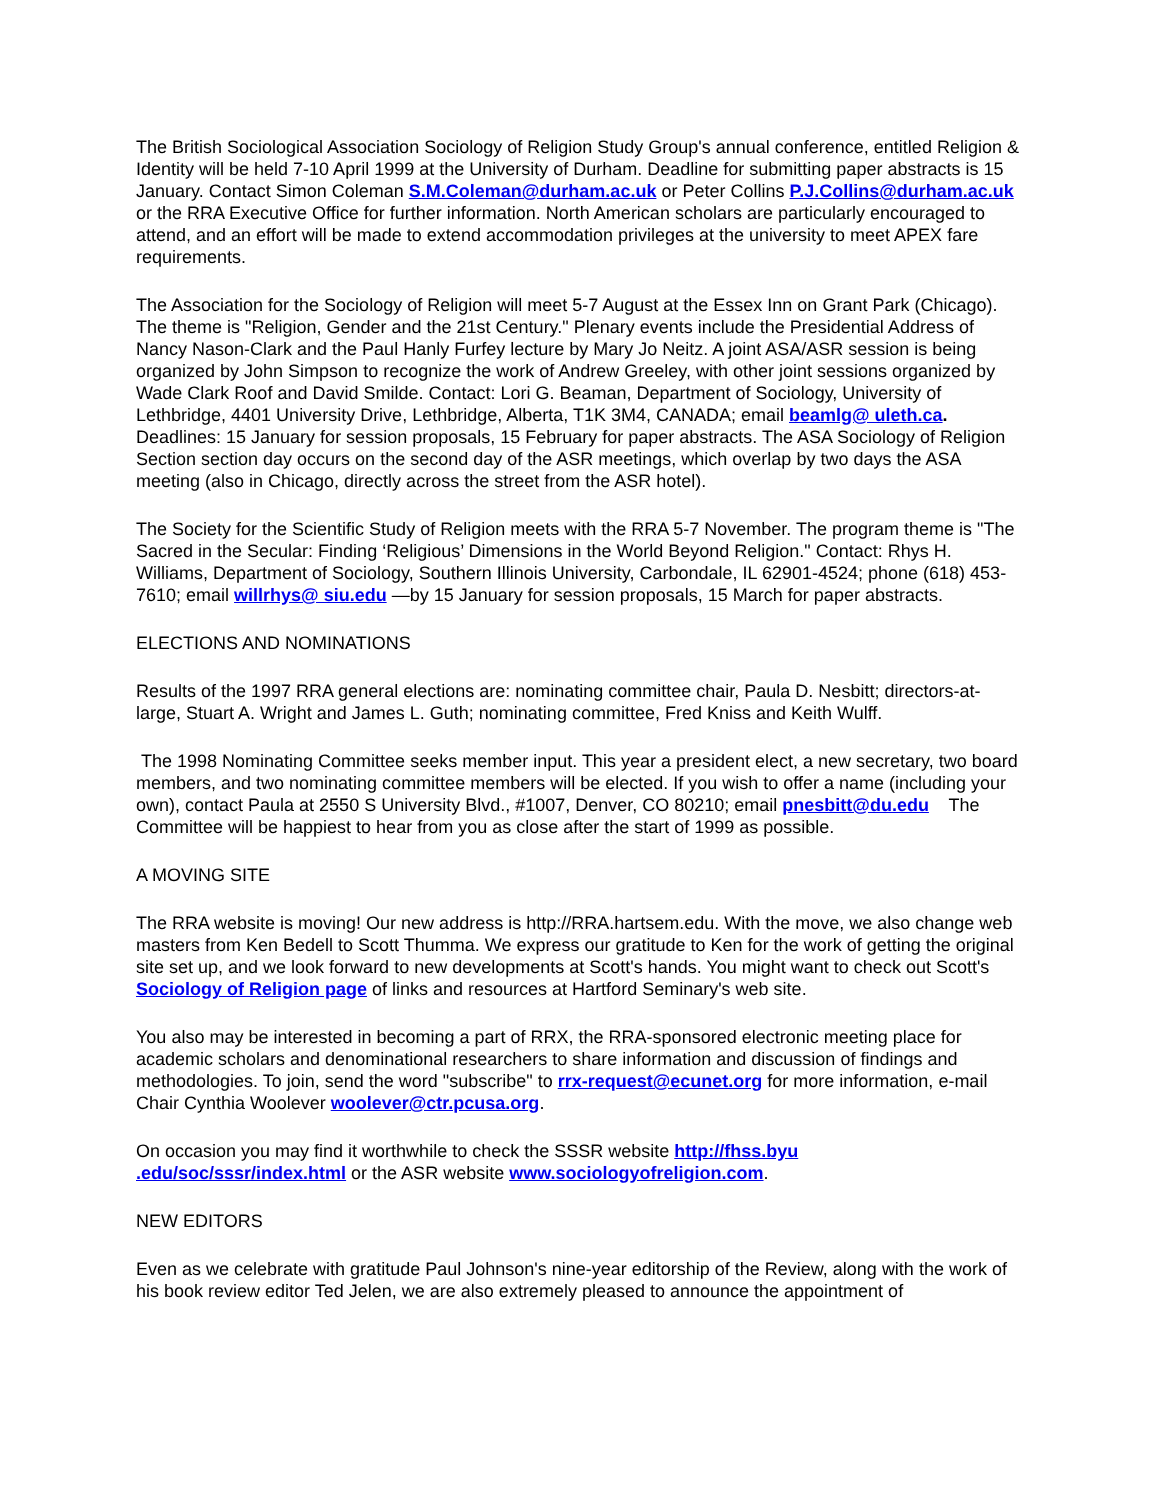The British Sociological Association Sociology of Religion Study Group's annual conference, entitled Religion & Identity will be held 7-10 April 1999 at the University of Durham. Deadline for submitting paper abstracts is 15 January. Contact Simon Coleman S.M.Coleman@durham.ac.uk or Peter Collins P.J.Collins@durham.ac.uk or the RRA Executive Office for further information. North American scholars are particularly encouraged to attend, and an effort will be made to extend accommodation privileges at the university to meet APEX fare requirements.
The Association for the Sociology of Religion will meet 5-7 August at the Essex Inn on Grant Park (Chicago). The theme is "Religion, Gender and the 21st Century." Plenary events include the Presidential Address of Nancy Nason-Clark and the Paul Hanly Furfey lecture by Mary Jo Neitz. A joint ASA/ASR session is being organized by John Simpson to recognize the work of Andrew Greeley, with other joint sessions organized by Wade Clark Roof and David Smilde. Contact: Lori G. Beaman, Department of Sociology, University of Lethbridge, 4401 University Drive, Lethbridge, Alberta, T1K 3M4, CANADA; email beamlg@ uleth.ca. Deadlines: 15 January for session proposals, 15 February for paper abstracts. The ASA Sociology of Religion Section section day occurs on the second day of the ASR meetings, which overlap by two days the ASA meeting (also in Chicago, directly across the street from the ASR hotel).
The Society for the Scientific Study of Religion meets with the RRA 5-7 November. The program theme is "The Sacred in the Secular: Finding ‘Religious’ Dimensions in the World Beyond Religion." Contact: Rhys H. Williams, Department of Sociology, Southern Illinois University, Carbondale, IL 62901-4524; phone (618) 453-7610; email willrhys@ siu.edu —by 15 January for session proposals, 15 March for paper abstracts.
ELECTIONS AND NOMINATIONS
Results of the 1997 RRA general elections are: nominating committee chair, Paula D. Nesbitt; directors-at-large, Stuart A. Wright and James L. Guth; nominating committee, Fred Kniss and Keith Wulff.
The 1998 Nominating Committee seeks member input. This year a president elect, a new secretary, two board members, and two nominating committee members will be elected. If you wish to offer a name (including your own), contact Paula at 2550 S University Blvd., #1007, Denver, CO 80210; email pnesbitt@du.edu The Committee will be happiest to hear from you as close after the start of 1999 as possible.
A MOVING SITE
The RRA website is moving! Our new address is http://RRA.hartsem.edu. With the move, we also change web masters from Ken Bedell to Scott Thumma. We express our gratitude to Ken for the work of getting the original site set up, and we look forward to new developments at Scott's hands. You might want to check out Scott's Sociology of Religion page of links and resources at Hartford Seminary's web site.
You also may be interested in becoming a part of RRX, the RRA-sponsored electronic meeting place for academic scholars and denominational researchers to share information and discussion of findings and methodologies. To join, send the word "subscribe" to rrx-request@ecunet.org for more information, e-mail Chair Cynthia Woolever woolever@ctr.pcusa.org.
On occasion you may find it worthwhile to check the SSSR website http://fhss.byu
.edu/soc/sssr/index.html or the ASR website www.sociologyofreligion.com.
NEW EDITORS
Even as we celebrate with gratitude Paul Johnson's nine-year editorship of the Review, along with the work of his book review editor Ted Jelen, we are also extremely pleased to announce the appointment of